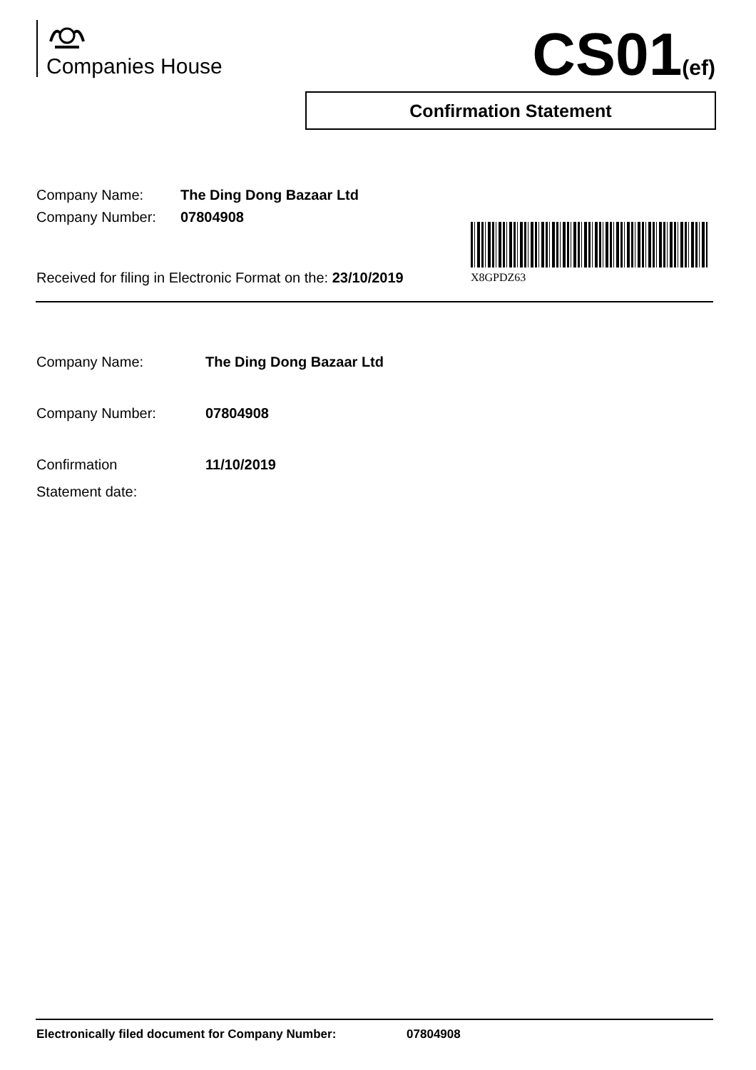Companies House CS01(ef)
Confirmation Statement
Company Name: The Ding Dong Bazaar Ltd
Company Number: 07804908
Received for filing in Electronic Format on the: 23/10/2019
X8GPDZ63
Company Name: The Ding Dong Bazaar Ltd
Company Number: 07804908
Confirmation
Statement date:
11/10/2019
Electronically filed document for Company Number: 07804908